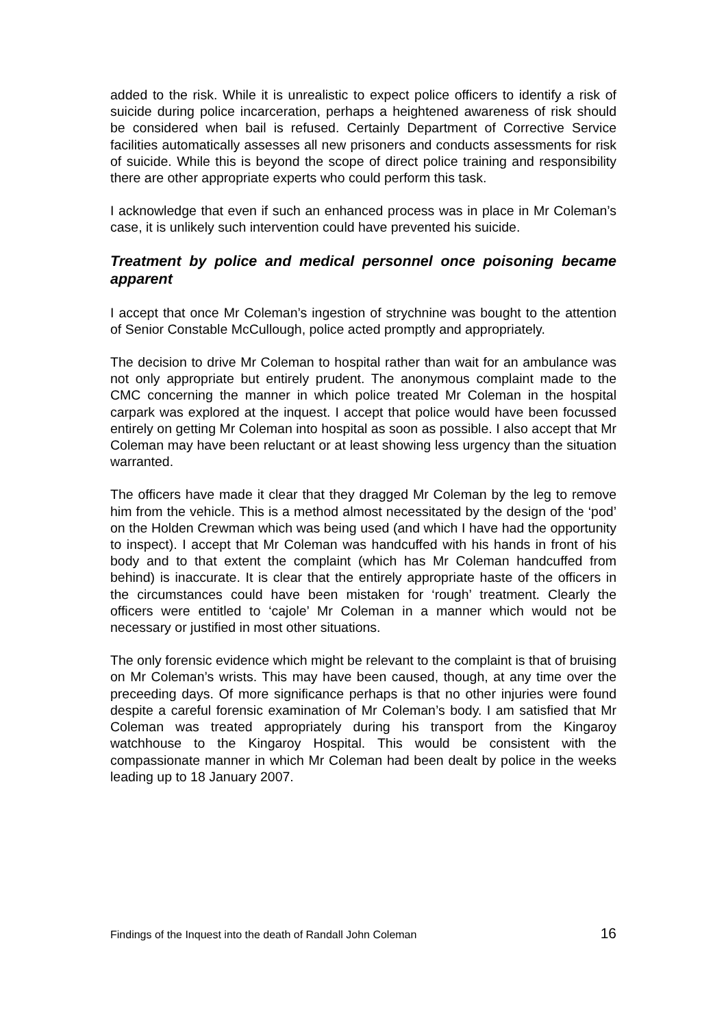added to the risk. While it is unrealistic to expect police officers to identify a risk of suicide during police incarceration, perhaps a heightened awareness of risk should be considered when bail is refused. Certainly Department of Corrective Service facilities automatically assesses all new prisoners and conducts assessments for risk of suicide. While this is beyond the scope of direct police training and responsibility there are other appropriate experts who could perform this task.
I acknowledge that even if such an enhanced process was in place in Mr Coleman’s case, it is unlikely such intervention could have prevented his suicide.
Treatment by police and medical personnel once poisoning became apparent
I accept that once Mr Coleman’s ingestion of strychnine was bought to the attention of Senior Constable McCullough, police acted promptly and appropriately.
The decision to drive Mr Coleman to hospital rather than wait for an ambulance was not only appropriate but entirely prudent. The anonymous complaint made to the CMC concerning the manner in which police treated Mr Coleman in the hospital carpark was explored at the inquest. I accept that police would have been focussed entirely on getting Mr Coleman into hospital as soon as possible. I also accept that Mr Coleman may have been reluctant or at least showing less urgency than the situation warranted.
The officers have made it clear that they dragged Mr Coleman by the leg to remove him from the vehicle. This is a method almost necessitated by the design of the ‘pod’ on the Holden Crewman which was being used (and which I have had the opportunity to inspect). I accept that Mr Coleman was handcuffed with his hands in front of his body and to that extent the complaint (which has Mr Coleman handcuffed from behind) is inaccurate. It is clear that the entirely appropriate haste of the officers in the circumstances could have been mistaken for ‘rough’ treatment. Clearly the officers were entitled to ‘cajole’ Mr Coleman in a manner which would not be necessary or justified in most other situations.
The only forensic evidence which might be relevant to the complaint is that of bruising on Mr Coleman’s wrists. This may have been caused, though, at any time over the preceeding days. Of more significance perhaps is that no other injuries were found despite a careful forensic examination of Mr Coleman’s body. I am satisfied that Mr Coleman was treated appropriately during his transport from the Kingaroy watchhouse to the Kingaroy Hospital. This would be consistent with the compassionate manner in which Mr Coleman had been dealt by police in the weeks leading up to 18 January 2007.
Findings of the Inquest into the death of Randall John Coleman 16